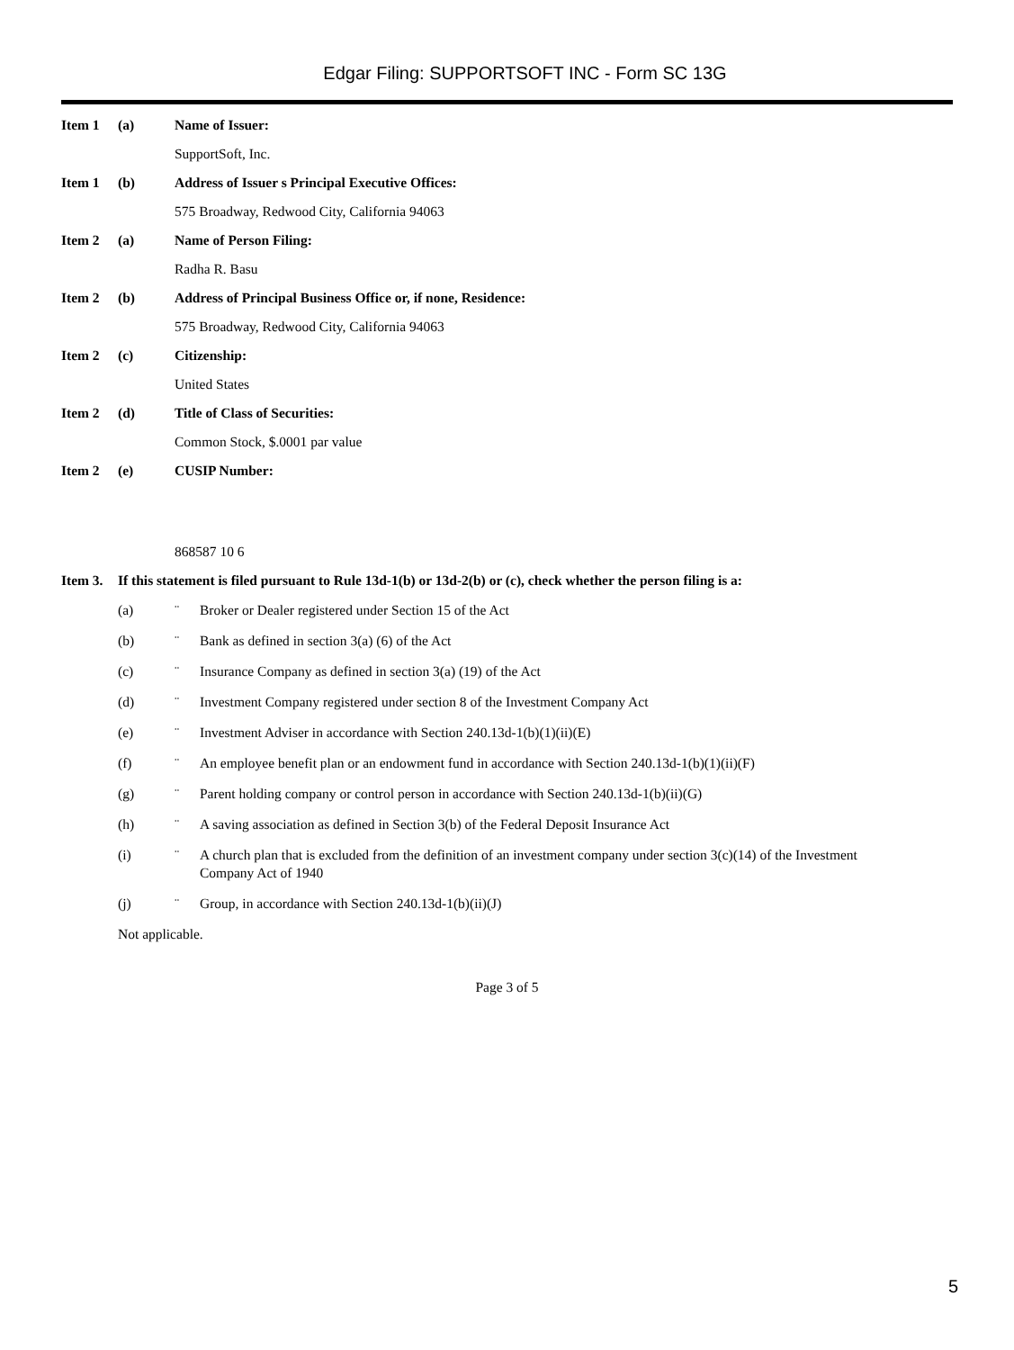Edgar Filing: SUPPORTSOFT INC - Form SC 13G
Item 1 (a) Name of Issuer:
SupportSoft, Inc.
Item 1 (b) Address of Issuer s Principal Executive Offices:
575 Broadway, Redwood City, California 94063
Item 2 (a) Name of Person Filing:
Radha R. Basu
Item 2 (b) Address of Principal Business Office or, if none, Residence:
575 Broadway, Redwood City, California 94063
Item 2 (c) Citizenship:
United States
Item 2 (d) Title of Class of Securities:
Common Stock, $.0001 par value
Item 2 (e) CUSIP Number:
868587 10 6
Item 3.
If this statement is filed pursuant to Rule 13d-1(b) or 13d-2(b) or (c), check whether the person filing is a:
(a) ¨ Broker or Dealer registered under Section 15 of the Act
(b) ¨ Bank as defined in section 3(a) (6) of the Act
(c) ¨ Insurance Company as defined in section 3(a) (19) of the Act
(d) ¨ Investment Company registered under section 8 of the Investment Company Act
(e) ¨ Investment Adviser in accordance with Section 240.13d-1(b)(1)(ii)(E)
(f) ¨ An employee benefit plan or an endowment fund in accordance with Section 240.13d-1(b)(1)(ii)(F)
(g) ¨ Parent holding company or control person in accordance with Section 240.13d-1(b)(ii)(G)
(h) ¨ A saving association as defined in Section 3(b) of the Federal Deposit Insurance Act
(i) ¨ A church plan that is excluded from the definition of an investment company under section 3(c)(14) of the Investment Company Act of 1940
(j) ¨ Group, in accordance with Section 240.13d-1(b)(ii)(J)
Not applicable.
Page 3 of 5
5